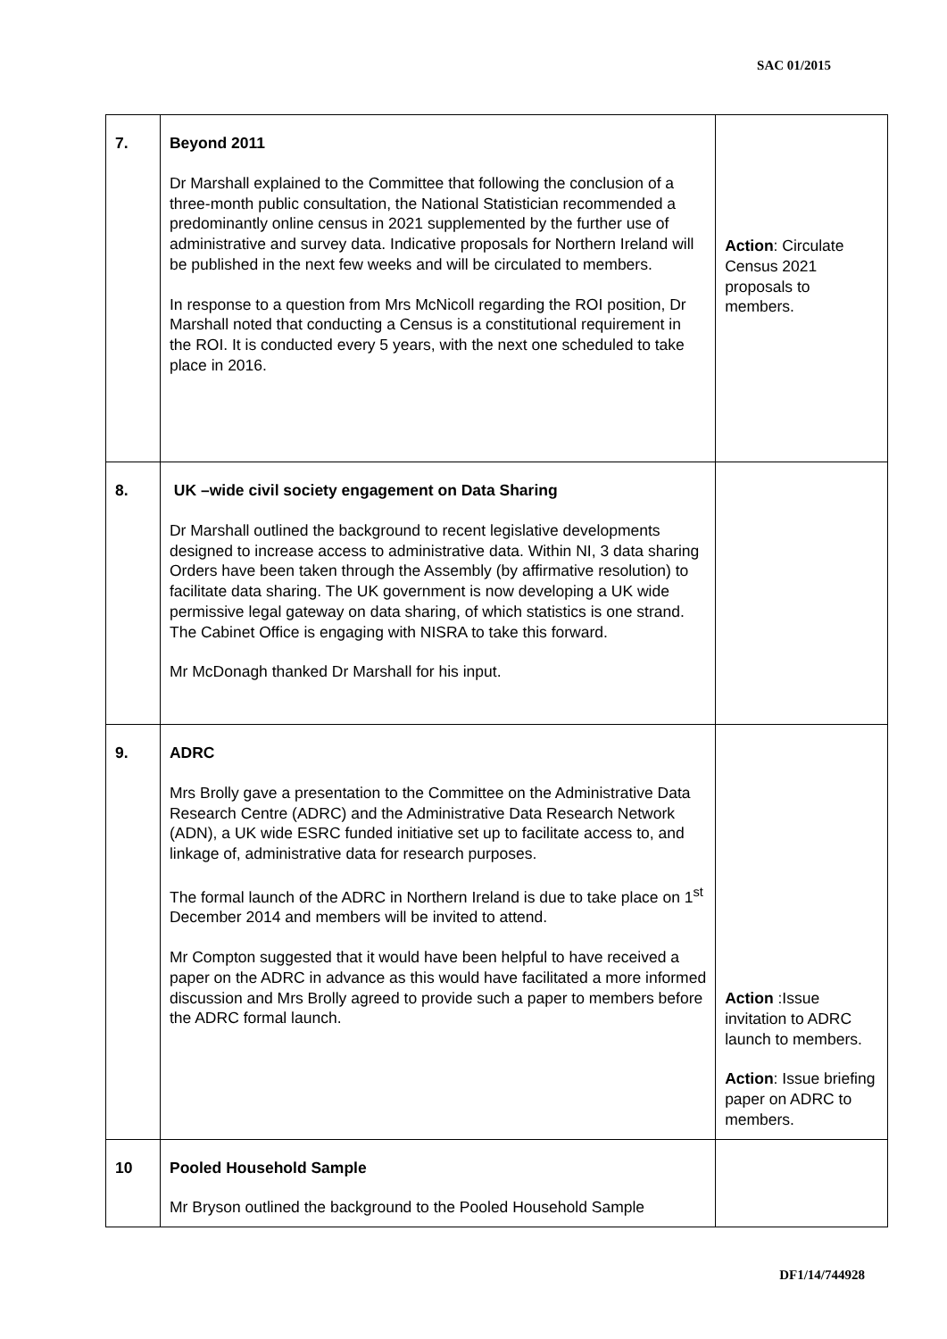SAC 01/2015
| 7. | Beyond 2011 Dr Marshall explained to the Committee that following the conclusion of a three-month public consultation, the National Statistician recommended a predominantly online census in 2021 supplemented by the further use of administrative and survey data. Indicative proposals for Northern Ireland will be published in the next few weeks and will be circulated to members. In response to a question from Mrs McNicoll regarding the ROI position, Dr Marshall noted that conducting a Census is a constitutional requirement in the ROI. It is conducted every 5 years, with the next one scheduled to take place in 2016. | Action : Circulate Census 2021 proposals to members. |
| 8. | UK –wide civil society engagement on Data Sharing Dr Marshall outlined the background to recent legislative developments designed to increase access to administrative data. Within NI, 3 data sharing Orders have been taken through the Assembly (by affirmative resolution) to facilitate data sharing. The UK government is now developing a UK wide permissive legal gateway on data sharing, of which statistics is one strand. The Cabinet Office is engaging with NISRA to take this forward. Mr McDonagh thanked Dr Marshall for his input. | |
| 9. | ADRC Mrs Brolly gave a presentation to the Committee on the Administrative Data Research Centre (ADRC) and the Administrative Data Research Network (ADN), a UK wide ESRC funded initiative set up to facilitate access to, and linkage of, administrative data for research purposes. The formal launch of the ADRC in Northern Ireland is due to take place on 1<sup>st</sup> December 2014 and members will be invited to attend. Mr Compton suggested that it would have been helpful to have received a paper on the ADRC in advance as this would have facilitated a more informed discussion and Mrs Brolly agreed to provide such a paper to members before the ADRC formal launch. | Action :Issue invitation to ADRC launch to members. Action : Issue briefing paper on ADRC to members. |
| 10 | Pooled Household Sample Mr Bryson outlined the background to the Pooled Household Sample | |
DF1/14/744928